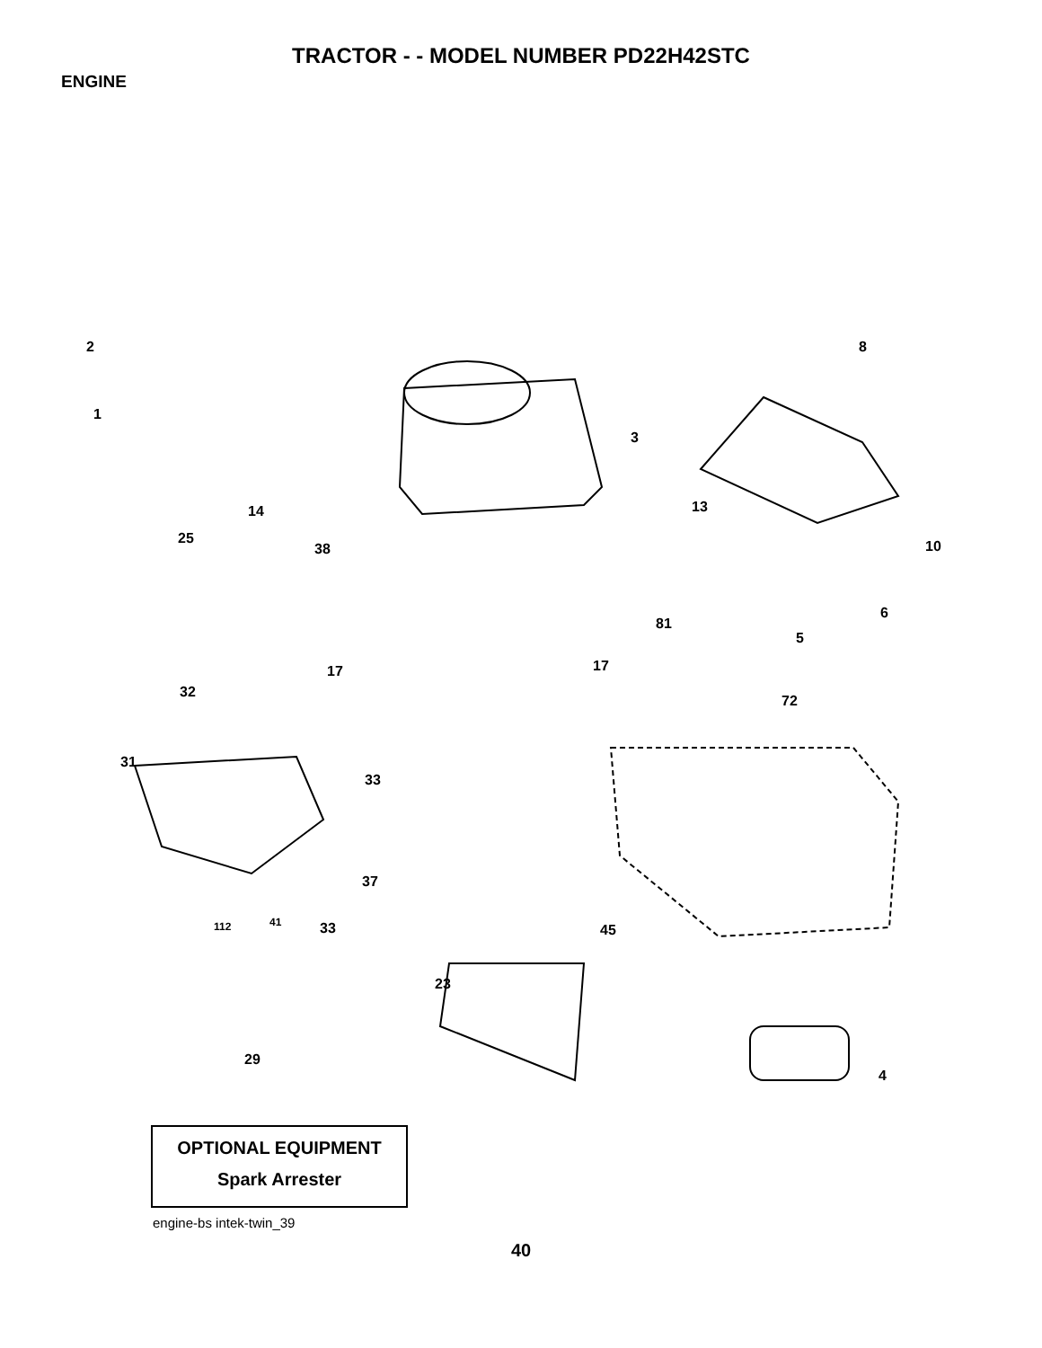TRACTOR - - MODEL NUMBER PD22H42STC
ENGINE
2
1
8
3
14 13
25
38 10
6
81
5
17 17
32
72
31
33
37
112 41 33 45
23
4
29
OPTIONAL EQUIPMENT
Spark Arrester
engine-bs intek-twin_39
40